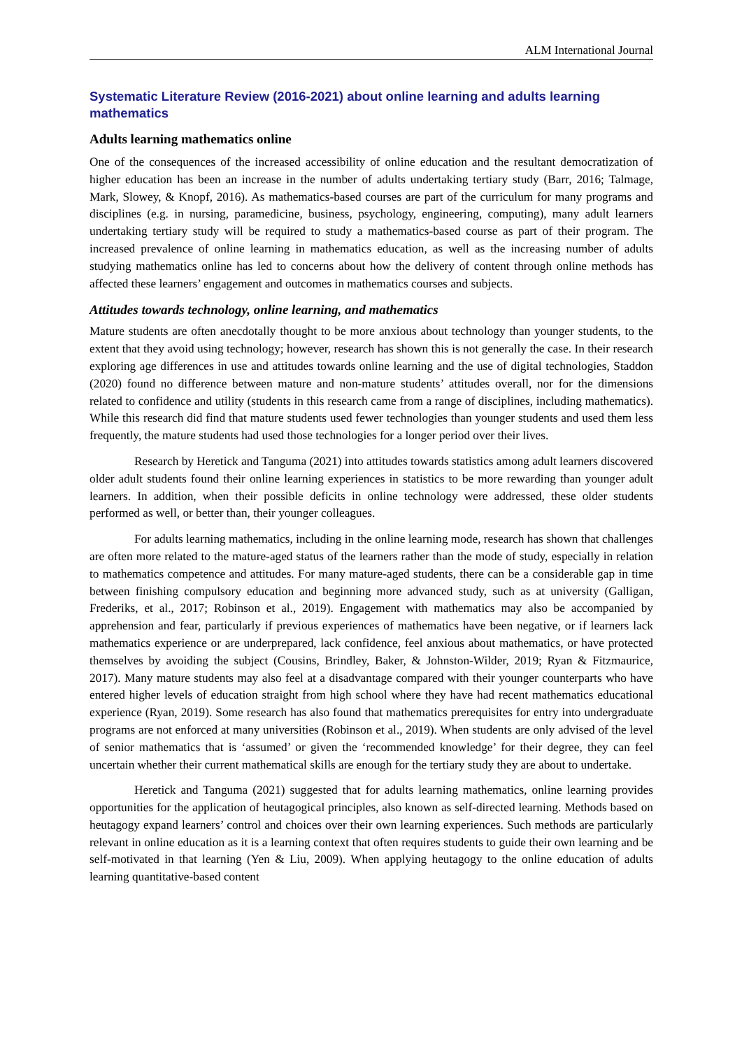ALM International Journal
Systematic Literature Review (2016-2021) about online learning and adults learning mathematics
Adults learning mathematics online
One of the consequences of the increased accessibility of online education and the resultant democratization of higher education has been an increase in the number of adults undertaking tertiary study (Barr, 2016; Talmage, Mark, Slowey, & Knopf, 2016). As mathematics-based courses are part of the curriculum for many programs and disciplines (e.g. in nursing, paramedicine, business, psychology, engineering, computing), many adult learners undertaking tertiary study will be required to study a mathematics-based course as part of their program. The increased prevalence of online learning in mathematics education, as well as the increasing number of adults studying mathematics online has led to concerns about how the delivery of content through online methods has affected these learners’ engagement and outcomes in mathematics courses and subjects.
Attitudes towards technology, online learning, and mathematics
Mature students are often anecdotally thought to be more anxious about technology than younger students, to the extent that they avoid using technology; however, research has shown this is not generally the case. In their research exploring age differences in use and attitudes towards online learning and the use of digital technologies, Staddon (2020) found no difference between mature and non-mature students’ attitudes overall, nor for the dimensions related to confidence and utility (students in this research came from a range of disciplines, including mathematics). While this research did find that mature students used fewer technologies than younger students and used them less frequently, the mature students had used those technologies for a longer period over their lives.
Research by Heretick and Tanguma (2021) into attitudes towards statistics among adult learners discovered older adult students found their online learning experiences in statistics to be more rewarding than younger adult learners. In addition, when their possible deficits in online technology were addressed, these older students performed as well, or better than, their younger colleagues.
For adults learning mathematics, including in the online learning mode, research has shown that challenges are often more related to the mature-aged status of the learners rather than the mode of study, especially in relation to mathematics competence and attitudes. For many mature-aged students, there can be a considerable gap in time between finishing compulsory education and beginning more advanced study, such as at university (Galligan, Frederiks, et al., 2017; Robinson et al., 2019). Engagement with mathematics may also be accompanied by apprehension and fear, particularly if previous experiences of mathematics have been negative, or if learners lack mathematics experience or are underprepared, lack confidence, feel anxious about mathematics, or have protected themselves by avoiding the subject (Cousins, Brindley, Baker, & Johnston-Wilder, 2019; Ryan & Fitzmaurice, 2017). Many mature students may also feel at a disadvantage compared with their younger counterparts who have entered higher levels of education straight from high school where they have had recent mathematics educational experience (Ryan, 2019). Some research has also found that mathematics prerequisites for entry into undergraduate programs are not enforced at many universities (Robinson et al., 2019). When students are only advised of the level of senior mathematics that is ‘assumed’ or given the ‘recommended knowledge’ for their degree, they can feel uncertain whether their current mathematical skills are enough for the tertiary study they are about to undertake.
Heretick and Tanguma (2021) suggested that for adults learning mathematics, online learning provides opportunities for the application of heutagogical principles, also known as self-directed learning. Methods based on heutagogy expand learners’ control and choices over their own learning experiences. Such methods are particularly relevant in online education as it is a learning context that often requires students to guide their own learning and be self-motivated in that learning (Yen & Liu, 2009). When applying heutagogy to the online education of adults learning quantitative-based content